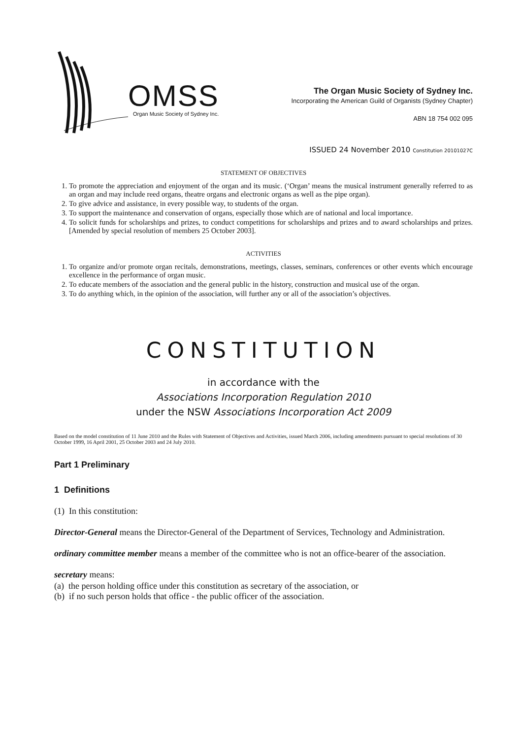OMSS Organ Music Society of Sydney Inc.
The Organ Music Society of Sydney Inc.
Incorporating the American Guild of Organists (Sydney Chapter)
ABN 18 754 002 095
ISSUED 24 November 2010 Constitution 20101027C
STATEMENT OF OBJECTIVES
1. To promote the appreciation and enjoyment of the organ and its music. (‘Organ’ means the musical instrument generally referred to as an organ and may include reed organs, theatre organs and electronic organs as well as the pipe organ).
2. To give advice and assistance, in every possible way, to students of the organ.
3. To support the maintenance and conservation of organs, especially those which are of national and local importance.
4. To solicit funds for scholarships and prizes, to conduct competitions for scholarships and prizes and to award scholarships and prizes. [Amended by special resolution of members 25 October 2003].
ACTIVITIES
1. To organize and/or promote organ recitals, demonstrations, meetings, classes, seminars, conferences or other events which encourage excellence in the performance of organ music.
2. To educate members of the association and the general public in the history, construction and musical use of the organ.
3. To do anything which, in the opinion of the association, will further any or all of the association’s objectives.
CONSTITUTION
in accordance with the
Associations Incorporation Regulation 2010
under the NSW Associations Incorporation Act 2009
Based on the model constitution of 11 June 2010 and the Rules with Statement of Objectives and Activities, issued March 2006, including amendments pursuant to special resolutions of 30 October 1999, 16 April 2001, 25 October 2003 and 24 July 2010.
Part 1 Preliminary
1 Definitions
(1) In this constitution:
Director-General means the Director-General of the Department of Services, Technology and Administration.
ordinary committee member means a member of the committee who is not an office-bearer of the association.
secretary means:
(a) the person holding office under this constitution as secretary of the association, or
(b) if no such person holds that office - the public officer of the association.